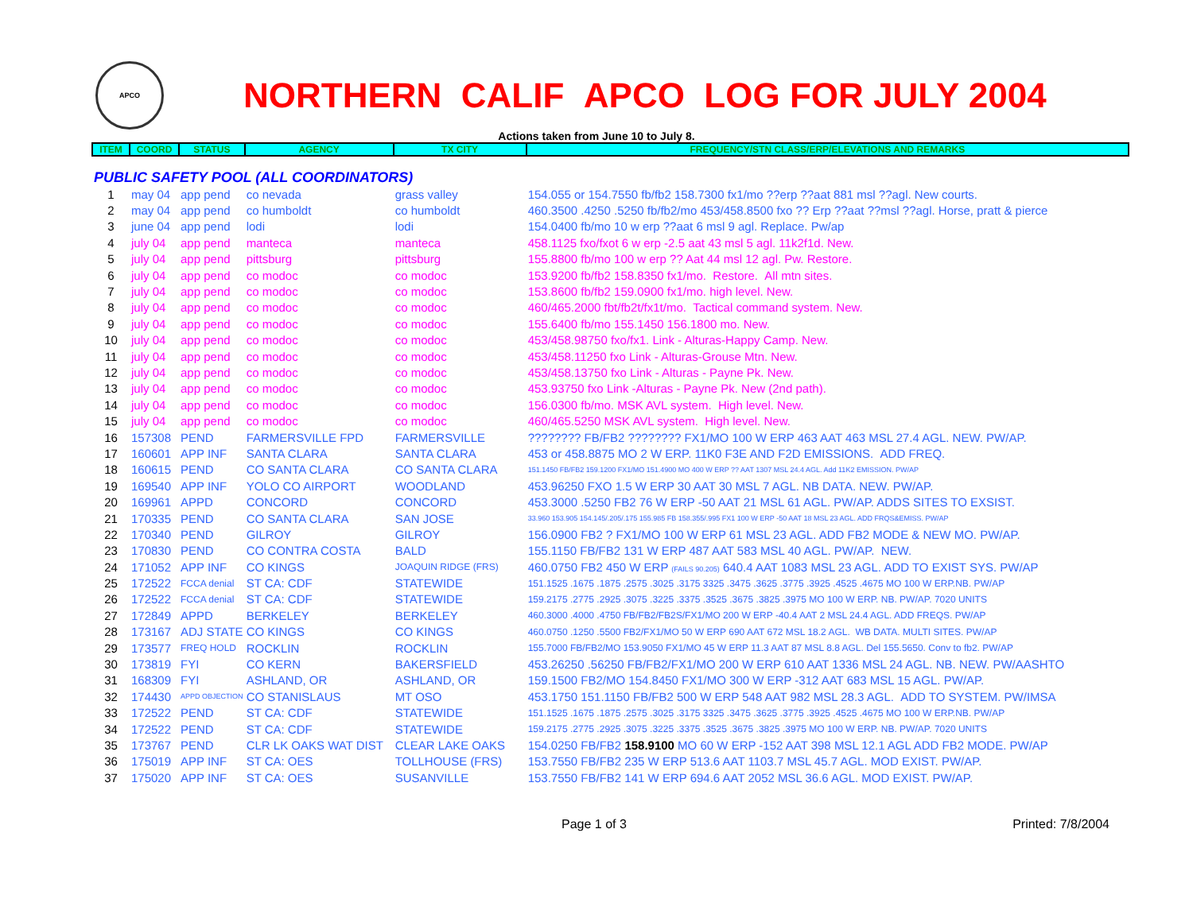APCO
NORTHERN CALIF APCO LOG FOR JULY 2004
Actions taken from June 10 to July 8.
| ITEM | COORD | STATUS | AGENCY | TX CITY | FREQUENCY/STN CLASS/ERP/ELEVATIONS AND REMARKS |
| --- | --- | --- | --- | --- | --- |
| PUBLIC SAFETY POOL (ALL COORDINATORS) | | | | | |
| 1 | may 04 | app pend | co nevada | grass valley | 154.055 or 154.7550 fb/fb2 158.7300 fx1/mo ??erp ??aat 881 msl ??agl. New courts. |
| 2 | may 04 | app pend | co humboldt | co humboldt | 460.3500 .4250 .5250 fb/fb2/mo 453/458.8500 fxo ?? Erp ??aat ??msl ??agl. Horse, pratt & pierce |
| 3 | june 04 | app pend | lodi | lodi | 154.0400 fb/mo 10 w erp ??aat 6 msl 9 agl. Replace. Pw/ap |
| 4 | july 04 | app pend | manteca | manteca | 458.1125 fxo/fxot 6 w erp -2.5 aat 43 msl 5 agl. 11k2f1d. New. |
| 5 | july 04 | app pend | pittsburg | pittsburg | 155.8800 fb/mo 100 w erp ?? Aat 44 msl 12 agl. Pw. Restore. |
| 6 | july 04 | app pend | co modoc | co modoc | 153.9200 fb/fb2 158.8350 fx1/mo. Restore. All mtn sites. |
| 7 | july 04 | app pend | co modoc | co modoc | 153.8600 fb/fb2 159.0900 fx1/mo. high level. New. |
| 8 | july 04 | app pend | co modoc | co modoc | 460/465.2000 fbt/fb2t/fx1t/mo. Tactical command system. New. |
| 9 | july 04 | app pend | co modoc | co modoc | 155.6400 fb/mo 155.1450 156.1800 mo. New. |
| 10 | july 04 | app pend | co modoc | co modoc | 453/458.98750 fxo/fx1. Link - Alturas-Happy Camp. New. |
| 11 | july 04 | app pend | co modoc | co modoc | 453/458.11250 fxo Link - Alturas-Grouse Mtn. New. |
| 12 | july 04 | app pend | co modoc | co modoc | 453/458.13750 fxo Link - Alturas - Payne Pk. New. |
| 13 | july 04 | app pend | co modoc | co modoc | 453.93750 fxo Link -Alturas - Payne Pk. New (2nd path). |
| 14 | july 04 | app pend | co modoc | co modoc | 156.0300 fb/mo. MSK AVL system. High level. New. |
| 15 | july 04 | app pend | co modoc | co modoc | 460/465.5250 MSK AVL system. High level. New. |
| 16 | 157308 | PEND | FARMERSVILLE FPD | FARMERSVILLE | ???????? FB/FB2 ???????? FX1/MO 100 W ERP 463 AAT 463 MSL 27.4 AGL. NEW. PW/AP. |
| 17 | 160601 | APP INF | SANTA CLARA | SANTA CLARA | 453 or 458.8875 MO 2 W ERP. 11K0 F3E AND F2D EMISSIONS. ADD FREQ. |
| 18 | 160615 | PEND | CO SANTA CLARA | CO SANTA CLARA | 151.1450 FB/FB2 159.1200 FX1/MO 151.4900 MO 400 W ERP ?? AAT 1307 MSL 24.4 AGL. Add 11K2 EMISSION. PW/AP |
| 19 | 169540 | APP INF | YOLO CO AIRPORT | WOODLAND | 453.96250 FXO 1.5 W ERP 30 AAT 30 MSL 7 AGL. NB DATA. NEW. PW/AP. |
| 20 | 169961 | APPD | CONCORD | CONCORD | 453.3000 .5250 FB2 76 W ERP -50 AAT 21 MSL 61 AGL. PW/AP. ADDS SITES TO EXSIST. |
| 21 | 170335 | PEND | CO SANTA CLARA | SAN JOSE | 33.960 153.905 154.145/.205/.175 155.985 FB 158.355/.995 FX1 100 W ERP -50 AAT 18 MSL 23 AGL. ADD FRQS&EMISS. PW/AP |
| 22 | 170340 | PEND | GILROY | GILROY | 156.0900 FB2 ? FX1/MO 100 W ERP 61 MSL 23 AGL. ADD FB2 MODE & NEW MO. PW/AP. |
| 23 | 170830 | PEND | CO CONTRA COSTA | BALD | 155.1150 FB/FB2 131 W ERP 487 AAT 583 MSL 40 AGL. PW/AP. NEW. |
| 24 | 171052 | APP INF | CO KINGS | JOAQUIN RIDGE (FRS) | 460.0750 FB2 450 W ERP (FAILS 90.205) 640.4 AAT 1083 MSL 23 AGL. ADD TO EXIST SYS. PW/AP |
| 25 | 172522 | FCCA denial | ST CA: CDF | STATEWIDE | 151.1525 .1675 .1875 .2575 .3025 .3175 3325 .3475 .3625 .3775 .3925 .4525 .4675 MO 100 W ERP.NB. PW/AP |
| 26 | 172522 | FCCA denial | ST CA: CDF | STATEWIDE | 159.2175 .2775 .2925 .3075 .3225 .3375 .3525 .3675 .3825 .3975 MO 100 W ERP. NB. PW/AP. 7020 UNITS |
| 27 | 172849 | APPD | BERKELEY | BERKELEY | 460.3000 .4000 .4750 FB/FB2/FB2S/FX1/MO 200 W ERP -40.4 AAT 2 MSL 24.4 AGL. ADD FREQS. PW/AP |
| 28 | 173167 | ADJ STATE | CO KINGS | CO KINGS | 460.0750 .1250 .5500 FB2/FX1/MO 50 W ERP 690 AAT 672 MSL 18.2 AGL. WB DATA. MULTI SITES. PW/AP |
| 29 | 173577 | FREQ HOLD | ROCKLIN | ROCKLIN | 155.7000 FB/FB2/MO 153.9050 FX1/MO 45 W ERP 11.3 AAT 87 MSL 8.8 AGL. Del 155.5650. Conv to fb2. PW/AP |
| 30 | 173819 | FYI | CO KERN | BAKERSFIELD | 453.26250 .56250 FB/FB2/FX1/MO 200 W ERP 610 AAT 1336 MSL 24 AGL. NB. NEW. PW/AASHTO |
| 31 | 168309 | FYI | ASHLAND, OR | ASHLAND, OR | 159.1500 FB2/MO 154.8450 FX1/MO 300 W ERP -312 AAT 683 MSL 15 AGL. PW/AP. |
| 32 | 174430 | APPD OBJECTION | CO STANISLAUS | MT OSO | 453.1750 151.1150 FB/FB2 500 W ERP 548 AAT 982 MSL 28.3 AGL. ADD TO SYSTEM. PW/IMSA |
| 33 | 172522 | PEND | ST CA: CDF | STATEWIDE | 151.1525 .1675 .1875 .2575 .3025 .3175 3325 .3475 .3625 .3775 .3925 .4525 .4675 MO 100 W ERP.NB. PW/AP |
| 34 | 172522 | PEND | ST CA: CDF | STATEWIDE | 159.2175 .2775 .2925 .3075 .3225 .3375 .3525 .3675 .3825 .3975 MO 100 W ERP. NB. PW/AP. 7020 UNITS |
| 35 | 173767 | PEND | CLR LK OAKS WAT DIST | CLEAR LAKE OAKS | 154.0250 FB/FB2 158.9100 MO 60 W ERP -152 AAT 398 MSL 12.1 AGL ADD FB2 MODE. PW/AP |
| 36 | 175019 | APP INF | ST CA: OES | TOLLHOUSE (FRS) | 153.7550 FB/FB2 235 W ERP 513.6 AAT 1103.7 MSL 45.7 AGL. MOD EXIST. PW/AP. |
| 37 | 175020 | APP INF | ST CA: OES | SUSANVILLE | 153.7550 FB/FB2 141 W ERP 694.6 AAT 2052 MSL 36.6 AGL. MOD EXIST. PW/AP. |
Page 1 of 3 Printed: 7/8/2004